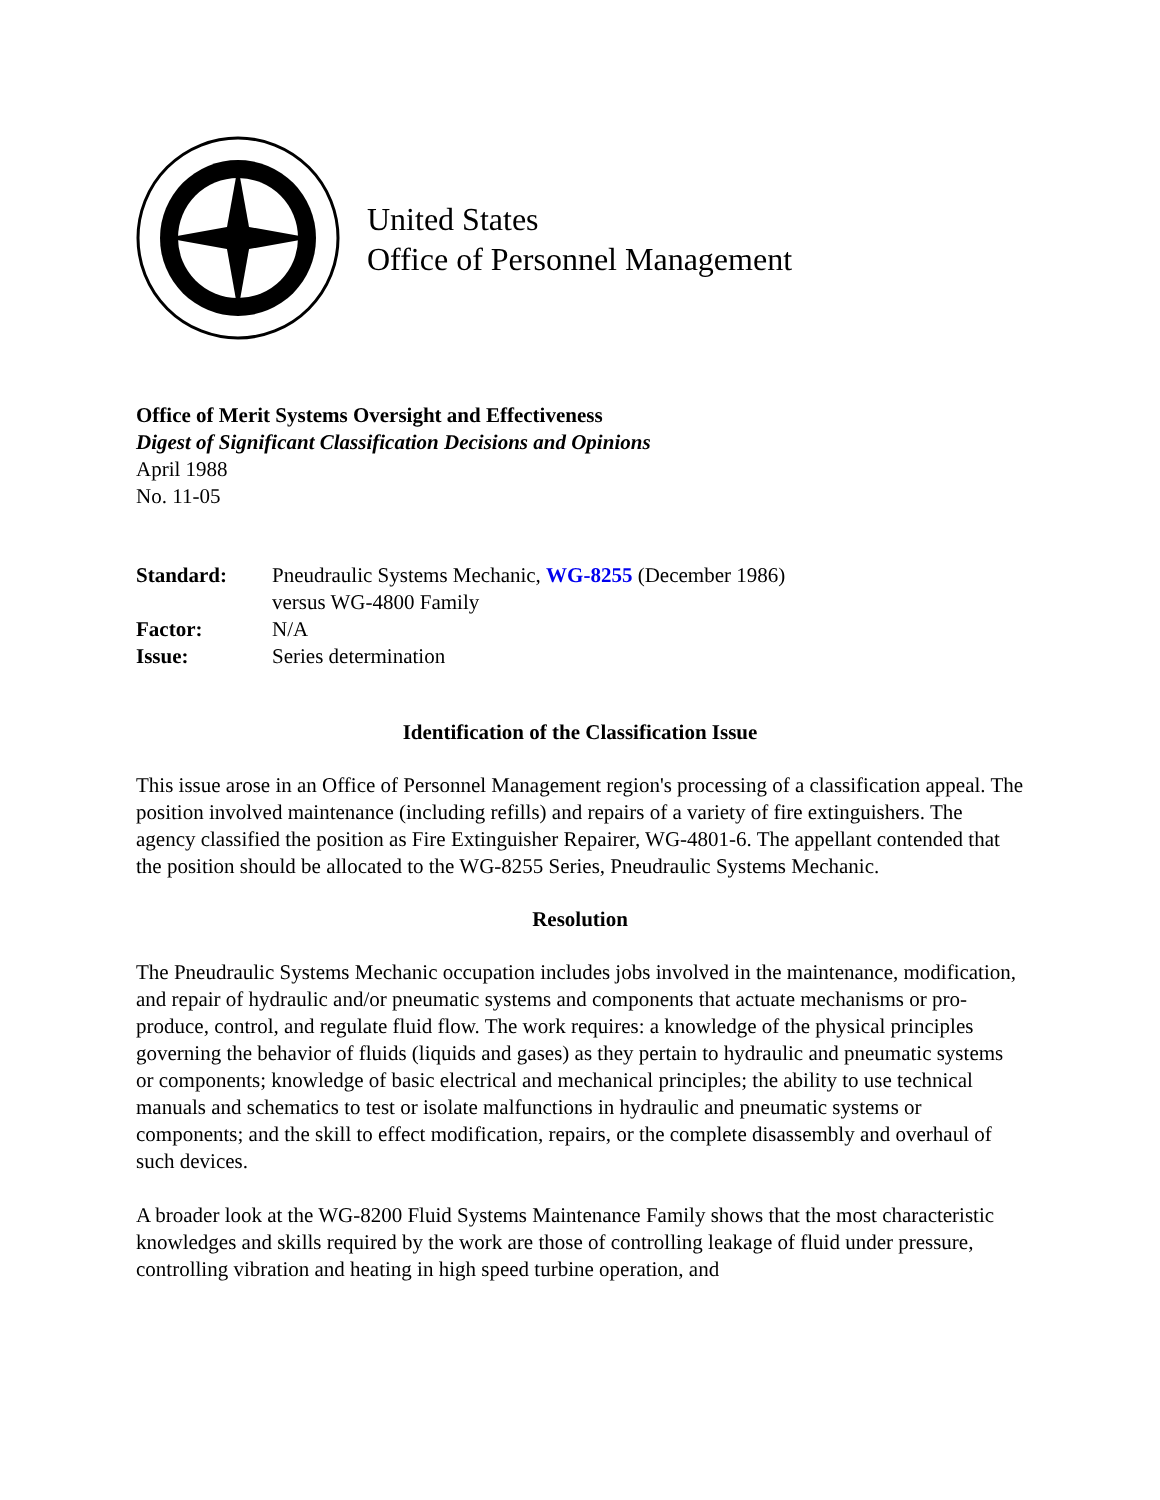United States
Office of Personnel Management
Office of Merit Systems Oversight and Effectiveness
Digest of Significant Classification Decisions and Opinions
April 1988
No. 11-05
| Standard: | Pneudraulic Systems Mechanic, WG-8255 (December 1986) versus WG-4800 Family |
| Factor: | N/A |
| Issue: | Series determination |
Identification of the Classification Issue
This issue arose in an Office of Personnel Management region's processing of a classification appeal. The position involved maintenance (including refills) and repairs of a variety of fire extinguishers. The agency classified the position as Fire Extinguisher Repairer, WG-4801-6. The appellant contended that the position should be allocated to the WG-8255 Series, Pneudraulic Systems Mechanic.
Resolution
The Pneudraulic Systems Mechanic occupation includes jobs involved in the maintenance, modification, and repair of hydraulic and/or pneumatic systems and components that actuate mechanisms or pro- produce, control, and regulate fluid flow. The work requires: a knowledge of the physical principles governing the behavior of fluids (liquids and gases) as they pertain to hydraulic and pneumatic systems or components; knowledge of basic electrical and mechanical principles; the ability to use technical manuals and schematics to test or isolate malfunctions in hydraulic and pneumatic systems or components; and the skill to effect modification, repairs, or the complete disassembly and overhaul of such devices.
A broader look at the WG-8200 Fluid Systems Maintenance Family shows that the most characteristic knowledges and skills required by the work are those of controlling leakage of fluid under pressure, controlling vibration and heating in high speed turbine operation, and